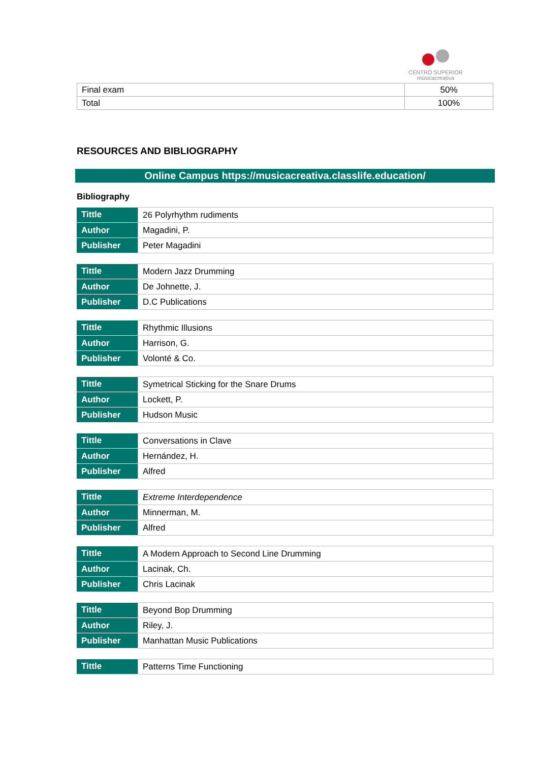CENTRO SUPERIOR
músicacreativa
| Final exam | 50% |
| Total | 100% |
RESOURCES AND BIBLIOGRAPHY
Online Campus https://musicacreativa.classlife.education/
Bibliography
| Tittle | 26 Polyrhythm rudiments |
| Author | Magadini, P. |
| Publisher | Peter Magadini |
| Tittle | Modern Jazz Drumming |
| Author | De Johnette, J. |
| Publisher | D.C Publications |
| Tittle | Rhythmic Illusions |
| Author | Harrison, G. |
| Publisher | Volonté & Co. |
| Tittle | Symetrical Sticking for the Snare Drums |
| Author | Lockett, P. |
| Publisher | Hudson Music |
| Tittle | Conversations in Clave |
| Author | Hernández, H. |
| Publisher | Alfred |
| Tittle | Extreme Interdependence |
| Author | Minnerman, M. |
| Publisher | Alfred |
| Tittle | A Modern Approach to Second Line Drumming |
| Author | Lacinak, Ch. |
| Publisher | Chris Lacinak |
| Tittle | Beyond Bop Drumming |
| Author | Riley, J. |
| Publisher | Manhattan Music Publications |
| Tittle | Patterns Time Functioning |